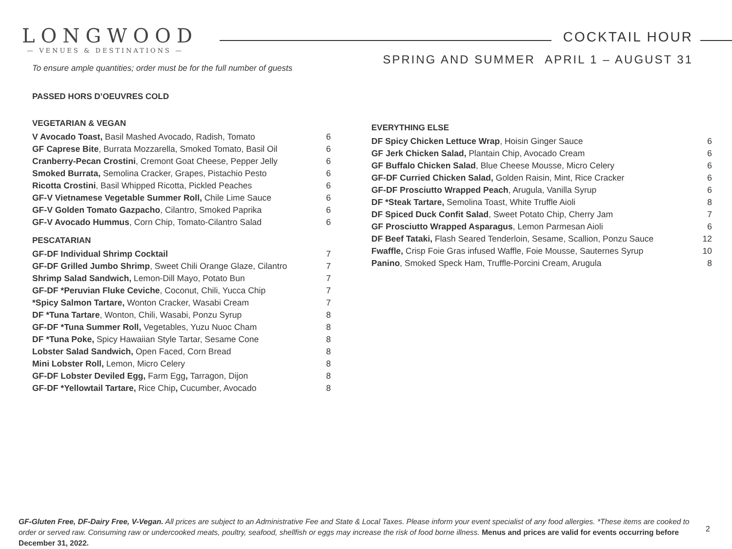LONGWOOD
— VENUES & DESTINATIONS —
COCKTAIL HOUR
SPRING AND SUMMER APRIL 1 – AUGUST 31
To ensure ample quantities; order must be for the full number of guests
PASSED HORS D’OEUVRES COLD
VEGETARIAN & VEGAN
| V Avocado Toast, Basil Mashed Avocado, Radish, Tomato | 6 |
| GF Caprese Bite , Burrata Mozzarella, Smoked Tomato, Basil Oil | 6 |
| Cranberry-Pecan Crostini , Cremont Goat Cheese, Pepper Jelly | 6 |
| Smoked Burrata, Semolina Cracker, Grapes, Pistachio Pesto | 6 |
| Ricotta Crostini , Basil Whipped Ricotta, Pickled Peaches | 6 |
| GF-V Vietnamese Vegetable Summer Roll, Chile Lime Sauce | 6 |
| GF-V Golden Tomato Gazpacho , Cilantro, Smoked Paprika | 6 |
| GF-V Avocado Hummus , Corn Chip, Tomato-Cilantro Salad | 6 |
PESCATARIAN
| GF-DF Individual Shrimp Cocktail | 7 |
| GF-DF Grilled Jumbo Shrimp , Sweet Chili Orange Glaze, Cilantro | 7 |
| Shrimp Salad Sandwich, Lemon-Dill Mayo, Potato Bun | 7 |
| GF-DF *Peruvian Fluke Ceviche , Coconut, Chili, Yucca Chip | 7 |
| *Spicy Salmon Tartare, Wonton Cracker, Wasabi Cream | 7 |
| DF *Tuna Tartare , Wonton, Chili, Wasabi, Ponzu Syrup | 8 |
| GF-DF *Tuna Summer Roll, Vegetables, Yuzu Nuoc Cham | 8 |
| DF *Tuna Poke, Spicy Hawaiian Style Tartar, Sesame Cone | 8 |
| Lobster Salad Sandwich, Open Faced, Corn Bread | 8 |
| Mini Lobster Roll, Lemon, Micro Celery | 8 |
| GF-DF Lobster Deviled Egg, Farm Egg , Tarragon, Dijon | 8 |
| GF-DF *Yellowtail Tartare, Rice Chip , Cucumber, Avocado | 8 |
EVERYTHING ELSE
| DF Spicy Chicken Lettuce Wrap , Hoisin Ginger Sauce | 6 |
| GF Jerk Chicken Salad, Plantain Chip, Avocado Cream | 6 |
| GF Buffalo Chicken Salad , Blue Cheese Mousse, Micro Celery | 6 |
| GF-DF Curried Chicken Salad, Golden Raisin, Mint, Rice Cracker | 6 |
| GF-DF Prosciutto Wrapped Peach , Arugula, Vanilla Syrup | 6 |
| DF *Steak Tartare, Semolina Toast, White Truffle Aioli | 8 |
| DF Spiced Duck Confit Salad , Sweet Potato Chip, Cherry Jam | 7 |
| GF Prosciutto Wrapped Asparagus , Lemon Parmesan Aioli | 6 |
| DF Beef Tataki, Flash Seared Tenderloin, Sesame, Scallion, Ponzu Sauce | 12 |
| Fwaffle, Crisp Foie Gras infused Waffle, Foie Mousse, Sauternes Syrup | 10 |
| Panino , Smoked Speck Ham, Truffle-Porcini Cream, Arugula | 8 |
GF-Gluten Free, DF-Dairy Free, V-Vegan. All prices are subject to an Administrative Fee and State & Local Taxes. Please inform your event specialist of any food allergies. *These items are cooked to order or served raw. Consuming raw or undercooked meats, poultry, seafood, shellfish or eggs may increase the risk of food borne illness. Menus and prices are valid for events occurring before December 31, 2022.
2